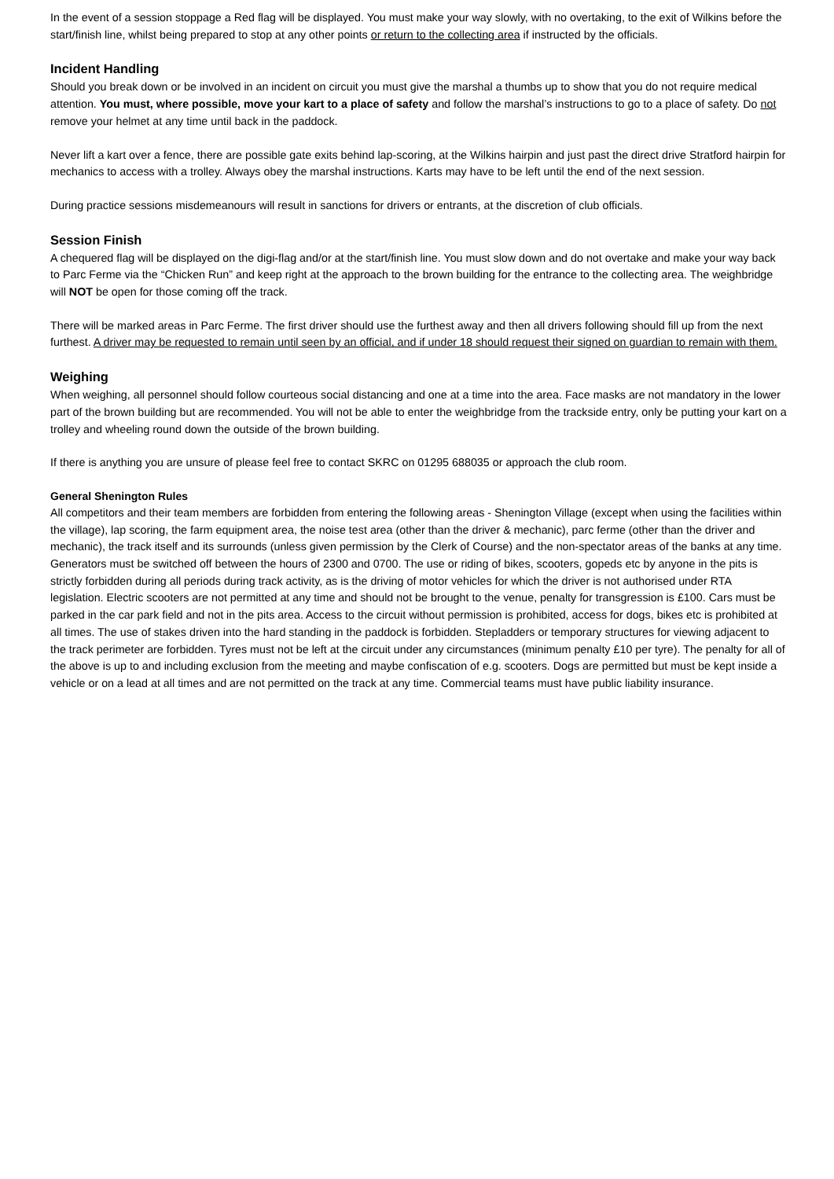In the event of a session stoppage a Red flag will be displayed. You must make your way slowly, with no overtaking, to the exit of Wilkins before the start/finish line, whilst being prepared to stop at any other points or return to the collecting area if instructed by the officials.
Incident Handling
Should you break down or be involved in an incident on circuit you must give the marshal a thumbs up to show that you do not require medical attention. You must, where possible, move your kart to a place of safety and follow the marshal’s instructions to go to a place of safety. Do not remove your helmet at any time until back in the paddock.
Never lift a kart over a fence, there are possible gate exits behind lap-scoring, at the Wilkins hairpin and just past the direct drive Stratford hairpin for mechanics to access with a trolley. Always obey the marshal instructions. Karts may have to be left until the end of the next session.
During practice sessions misdemeanours will result in sanctions for drivers or entrants, at the discretion of club officials.
Session Finish
A chequered flag will be displayed on the digi-flag and/or at the start/finish line. You must slow down and do not overtake and make your way back to Parc Ferme via the “Chicken Run” and keep right at the approach to the brown building for the entrance to the collecting area. The weighbridge will NOT be open for those coming off the track.
There will be marked areas in Parc Ferme. The first driver should use the furthest away and then all drivers following should fill up from the next furthest. A driver may be requested to remain until seen by an official, and if under 18 should request their signed on guardian to remain with them.
Weighing
When weighing, all personnel should follow courteous social distancing and one at a time into the area. Face masks are not mandatory in the lower part of the brown building but are recommended. You will not be able to enter the weighbridge from the trackside entry, only be putting your kart on a trolley and wheeling round down the outside of the brown building.
If there is anything you are unsure of please feel free to contact SKRC on 01295 688035 or approach the club room.
General Shenington Rules
All competitors and their team members are forbidden from entering the following areas - Shenington Village (except when using the facilities within the village), lap scoring, the farm equipment area, the noise test area (other than the driver & mechanic), parc ferme (other than the driver and mechanic), the track itself and its surrounds (unless given permission by the Clerk of Course) and the non-spectator areas of the banks at any time. Generators must be switched off between the hours of 2300 and 0700. The use or riding of bikes, scooters, gopeds etc by anyone in the pits is strictly forbidden during all periods during track activity, as is the driving of motor vehicles for which the driver is not authorised under RTA legislation. Electric scooters are not permitted at any time and should not be brought to the venue, penalty for transgression is £100. Cars must be parked in the car park field and not in the pits area. Access to the circuit without permission is prohibited, access for dogs, bikes etc is prohibited at all times. The use of stakes driven into the hard standing in the paddock is forbidden. Stepladders or temporary structures for viewing adjacent to the track perimeter are forbidden. Tyres must not be left at the circuit under any circumstances (minimum penalty £10 per tyre). The penalty for all of the above is up to and including exclusion from the meeting and maybe confiscation of e.g. scooters. Dogs are permitted but must be kept inside a vehicle or on a lead at all times and are not permitted on the track at any time. Commercial teams must have public liability insurance.